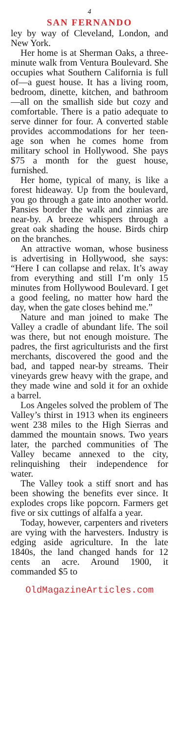4
SAN FERNANDO
ley by way of Cleveland, London, and New York.
Her home is at Sherman Oaks, a three-minute walk from Ventura Boulevard. She occupies what Southern California is full of—a guest house. It has a living room, bedroom, dinette, kitchen, and bathroom—all on the smallish side but cozy and comfortable. There is a patio adequate to serve dinner for four. A converted stable provides accommodations for her teen-age son when he comes home from military school in Hollywood. She pays $75 a month for the guest house, furnished.
Her home, typical of many, is like a forest hideaway. Up from the boulevard, you go through a gate into another world. Pansies border the walk and zinnias are near-by. A breeze whispers through a great oak shading the house. Birds chirp on the branches.
An attractive woman, whose business is advertising in Hollywood, she says: “Here I can collapse and relax. It’s away from everything and still I’m only 15 minutes from Hollywood Boulevard. I get a good feeling, no matter how hard the day, when the gate closes behind me.”
Nature and man joined to make The Valley a cradle of abundant life. The soil was there, but not enough moisture. The padres, the first agriculturists and the first merchants, discovered the good and the bad, and tapped near-by streams. Their vineyards grew heavy with the grape, and they made wine and sold it for an oxhide a barrel.
Los Angeles solved the problem of The Valley’s thirst in 1913 when its engineers went 238 miles to the High Sierras and dammed the mountain snows. Two years later, the parched communities of The Valley became annexed to the city, relinquishing their independence for water.
The Valley took a stiff snort and has been showing the benefits ever since. It explodes crops like popcorn. Farmers get five or six cuttings of alfalfa a year.
Today, however, carpenters and riveters are vying with the harvesters. Industry is edging aside agriculture. In the late 1840s, the land changed hands for 12 cents an acre. Around 1900, it commanded $5 to
OldMagazineArticles.com